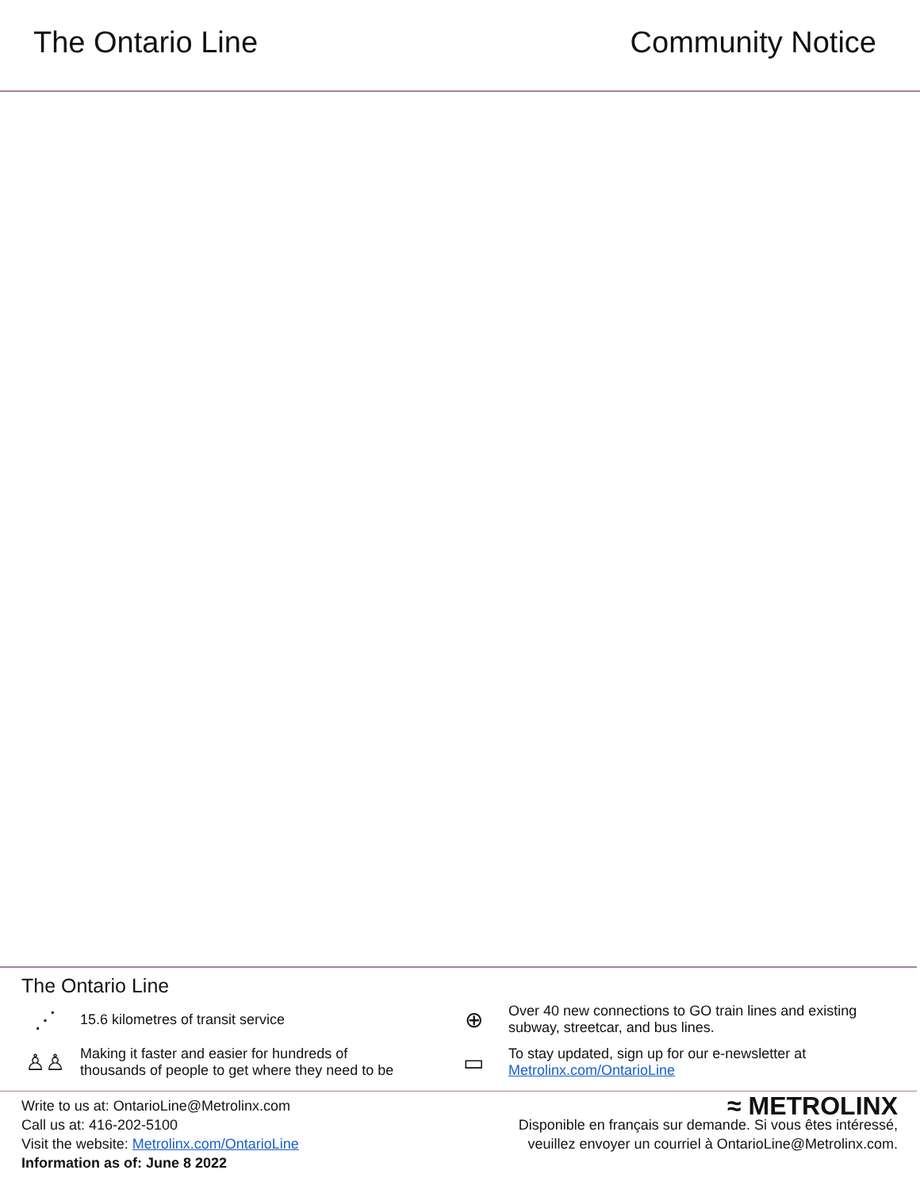The Ontario Line Community Notice
The Ontario Line
⋰
15.6 kilometres of transit service
⊕
Over 40 new connections to GO train lines and existing
subway, streetcar, and bus lines.
♙♙
Making it faster and easier for hundreds of
thousands of people to get where they need to be
▭
To stay updated, sign up for our e-newsletter at
Metrolinx.com/OntarioLine
Write to us at: OntarioLine@Metrolinx.com
Call us at: 416-202-5100
Visit the website: Metrolinx.com/OntarioLine
Information as of: June 8 2022
≈ METROLINX
Disponible en français sur demande. Si vous êtes intéressé,
veuillez envoyer un courriel à OntarioLine@Metrolinx.com.